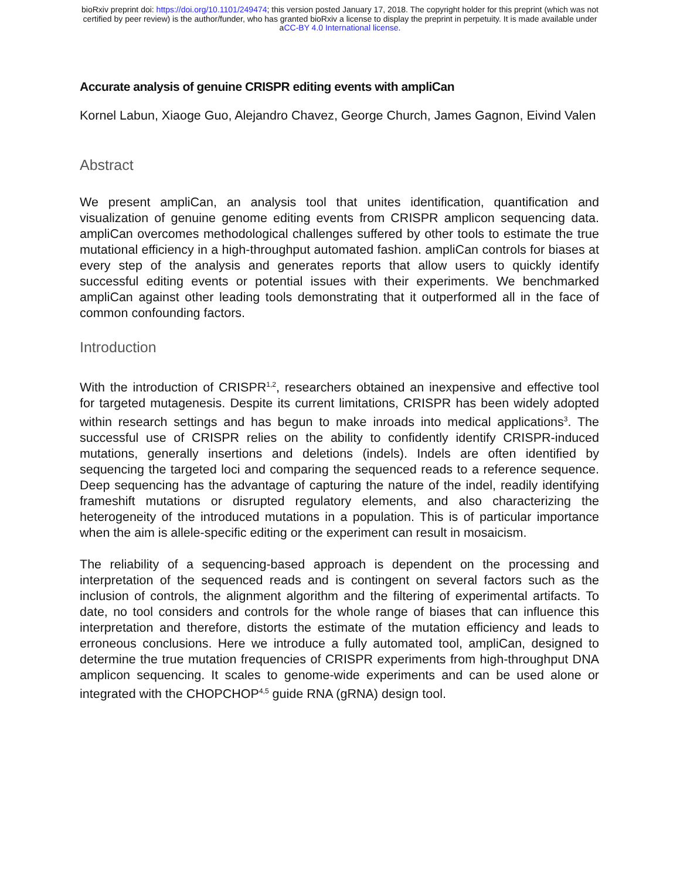bioRxiv preprint doi: https://doi.org/10.1101/249474; this version posted January 17, 2018. The copyright holder for this preprint (which was not
certified by peer review) is the author/funder, who has granted bioRxiv a license to display the preprint in perpetuity. It is made available under
aCC-BY 4.0 International license.
Accurate analysis of genuine CRISPR editing events with ampliCan
Kornel Labun, Xiaoge Guo, Alejandro Chavez, George Church, James Gagnon, Eivind Valen
Abstract
We present ampliCan, an analysis tool that unites identification, quantification and visualization of genuine genome editing events from CRISPR amplicon sequencing data. ampliCan overcomes methodological challenges suffered by other tools to estimate the true mutational efficiency in a high-throughput automated fashion. ampliCan controls for biases at every step of the analysis and generates reports that allow users to quickly identify successful editing events or potential issues with their experiments. We benchmarked ampliCan against other leading tools demonstrating that it outperformed all in the face of common confounding factors.
Introduction
With the introduction of CRISPR<sup>1,2</sup>, researchers obtained an inexpensive and effective tool for targeted mutagenesis. Despite its current limitations, CRISPR has been widely adopted within research settings and has begun to make inroads into medical applications<sup>3</sup>. The successful use of CRISPR relies on the ability to confidently identify CRISPR-induced mutations, generally insertions and deletions (indels). Indels are often identified by sequencing the targeted loci and comparing the sequenced reads to a reference sequence. Deep sequencing has the advantage of capturing the nature of the indel, readily identifying frameshift mutations or disrupted regulatory elements, and also characterizing the heterogeneity of the introduced mutations in a population. This is of particular importance when the aim is allele-specific editing or the experiment can result in mosaicism.
The reliability of a sequencing-based approach is dependent on the processing and interpretation of the sequenced reads and is contingent on several factors such as the inclusion of controls, the alignment algorithm and the filtering of experimental artifacts. To date, no tool considers and controls for the whole range of biases that can influence this interpretation and therefore, distorts the estimate of the mutation efficiency and leads to erroneous conclusions. Here we introduce a fully automated tool, ampliCan, designed to determine the true mutation frequencies of CRISPR experiments from high-throughput DNA amplicon sequencing. It scales to genome-wide experiments and can be used alone or integrated with the CHOPCHOP<sup>4,5</sup> guide RNA (gRNA) design tool.